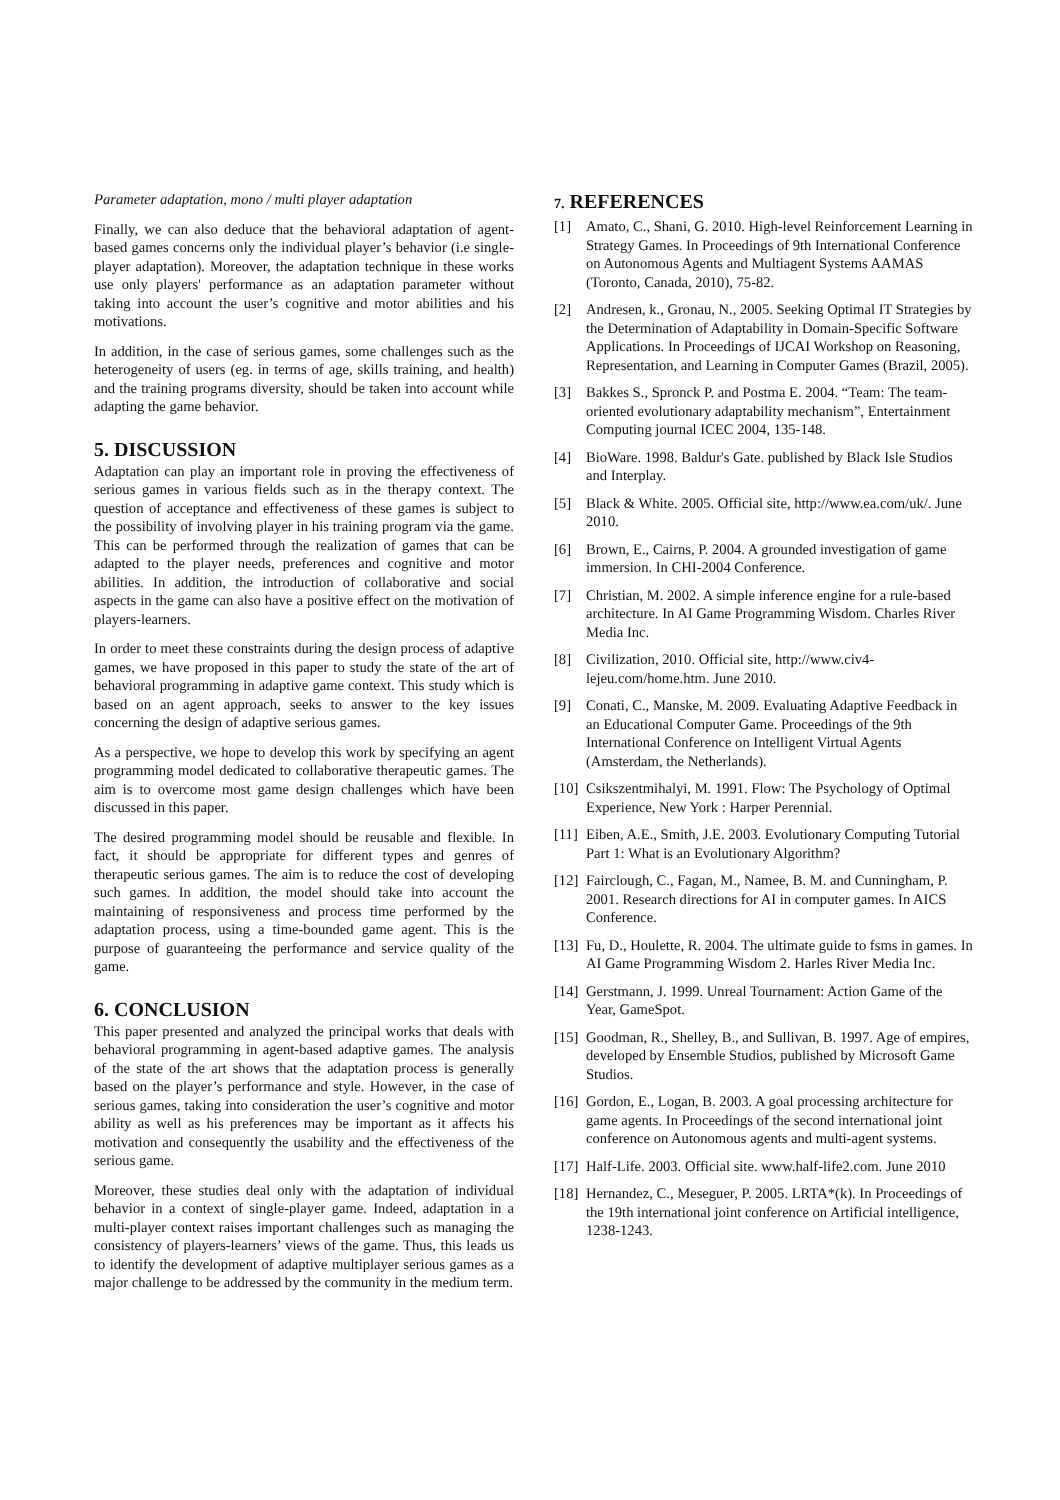Parameter adaptation, mono / multi player adaptation
Finally, we can also deduce that the behavioral adaptation of agent-based games concerns only the individual player’s behavior (i.e single-player adaptation). Moreover, the adaptation technique in these works use only players' performance as an adaptation parameter without taking into account the user’s cognitive and motor abilities and his motivations.
In addition, in the case of serious games, some challenges such as the heterogeneity of users (eg. in terms of age, skills training, and health) and the training programs diversity, should be taken into account while adapting the game behavior.
5. DISCUSSION
Adaptation can play an important role in proving the effectiveness of serious games in various fields such as in the therapy context. The question of acceptance and effectiveness of these games is subject to the possibility of involving player in his training program via the game. This can be performed through the realization of games that can be adapted to the player needs, preferences and cognitive and motor abilities. In addition, the introduction of collaborative and social aspects in the game can also have a positive effect on the motivation of players-learners.
In order to meet these constraints during the design process of adaptive games, we have proposed in this paper to study the state of the art of behavioral programming in adaptive game context. This study which is based on an agent approach, seeks to answer to the key issues concerning the design of adaptive serious games.
As a perspective, we hope to develop this work by specifying an agent programming model dedicated to collaborative therapeutic games. The aim is to overcome most game design challenges which have been discussed in this paper.
The desired programming model should be reusable and flexible. In fact, it should be appropriate for different types and genres of therapeutic serious games. The aim is to reduce the cost of developing such games. In addition, the model should take into account the maintaining of responsiveness and process time performed by the adaptation process, using a time-bounded game agent. This is the purpose of guaranteeing the performance and service quality of the game.
6. CONCLUSION
This paper presented and analyzed the principal works that deals with behavioral programming in agent-based adaptive games. The analysis of the state of the art shows that the adaptation process is generally based on the player’s performance and style. However, in the case of serious games, taking into consideration the user’s cognitive and motor ability as well as his preferences may be important as it affects his motivation and consequently the usability and the effectiveness of the serious game.
Moreover, these studies deal only with the adaptation of individual behavior in a context of single-player game. Indeed, adaptation in a multi-player context raises important challenges such as managing the consistency of players-learners’ views of the game. Thus, this leads us to identify the development of adaptive multiplayer serious games as a major challenge to be addressed by the community in the medium term.
7. REFERENCES
[1] Amato, C., Shani, G. 2010. High-level Reinforcement Learning in Strategy Games. In Proceedings of 9th International Conference on Autonomous Agents and Multiagent Systems AAMAS (Toronto, Canada, 2010), 75-82.
[2] Andresen, k., Gronau, N., 2005. Seeking Optimal IT Strategies by the Determination of Adaptability in Domain-Specific Software Applications. In Proceedings of IJCAI Workshop on Reasoning, Representation, and Learning in Computer Games (Brazil, 2005).
[3] Bakkes S., Spronck P. and Postma E. 2004. “Team: The team-oriented evolutionary adaptability mechanism”, Entertainment Computing journal ICEC 2004, 135-148.
[4] BioWare. 1998. Baldur's Gate. published by Black Isle Studios and Interplay.
[5] Black & White. 2005. Official site, http://www.ea.com/uk/. June 2010.
[6] Brown, E., Cairns, P. 2004. A grounded investigation of game immersion. In CHI-2004 Conference.
[7] Christian, M. 2002. A simple inference engine for a rule-based architecture. In AI Game Programming Wisdom. Charles River Media Inc.
[8] Civilization, 2010. Official site, http://www.civ4-lejeu.com/home.htm. June 2010.
[9] Conati, C., Manske, M. 2009. Evaluating Adaptive Feedback in an Educational Computer Game. Proceedings of the 9th International Conference on Intelligent Virtual Agents (Amsterdam, the Netherlands).
[10] Csikszentmihalyi, M. 1991. Flow: The Psychology of Optimal Experience, New York : Harper Perennial.
[11] Eiben, A.E., Smith, J.E. 2003. Evolutionary Computing Tutorial Part 1: What is an Evolutionary Algorithm?
[12] Fairclough, C., Fagan, M., Namee, B. M. and Cunningham, P. 2001. Research directions for AI in computer games. In AICS Conference.
[13] Fu, D., Houlette, R. 2004. The ultimate guide to fsms in games. In AI Game Programming Wisdom 2. Harles River Media Inc.
[14] Gerstmann, J. 1999. Unreal Tournament: Action Game of the Year, GameSpot.
[15] Goodman, R., Shelley, B., and Sullivan, B. 1997. Age of empires, developed by Ensemble Studios, published by Microsoft Game Studios.
[16] Gordon, E., Logan, B. 2003. A goal processing architecture for game agents. In Proceedings of the second international joint conference on Autonomous agents and multi-agent systems.
[17] Half-Life. 2003. Official site. www.half-life2.com. June 2010
[18] Hernandez, C., Meseguer, P. 2005. LRTA*(k). In Proceedings of the 19th international joint conference on Artificial intelligence, 1238-1243.